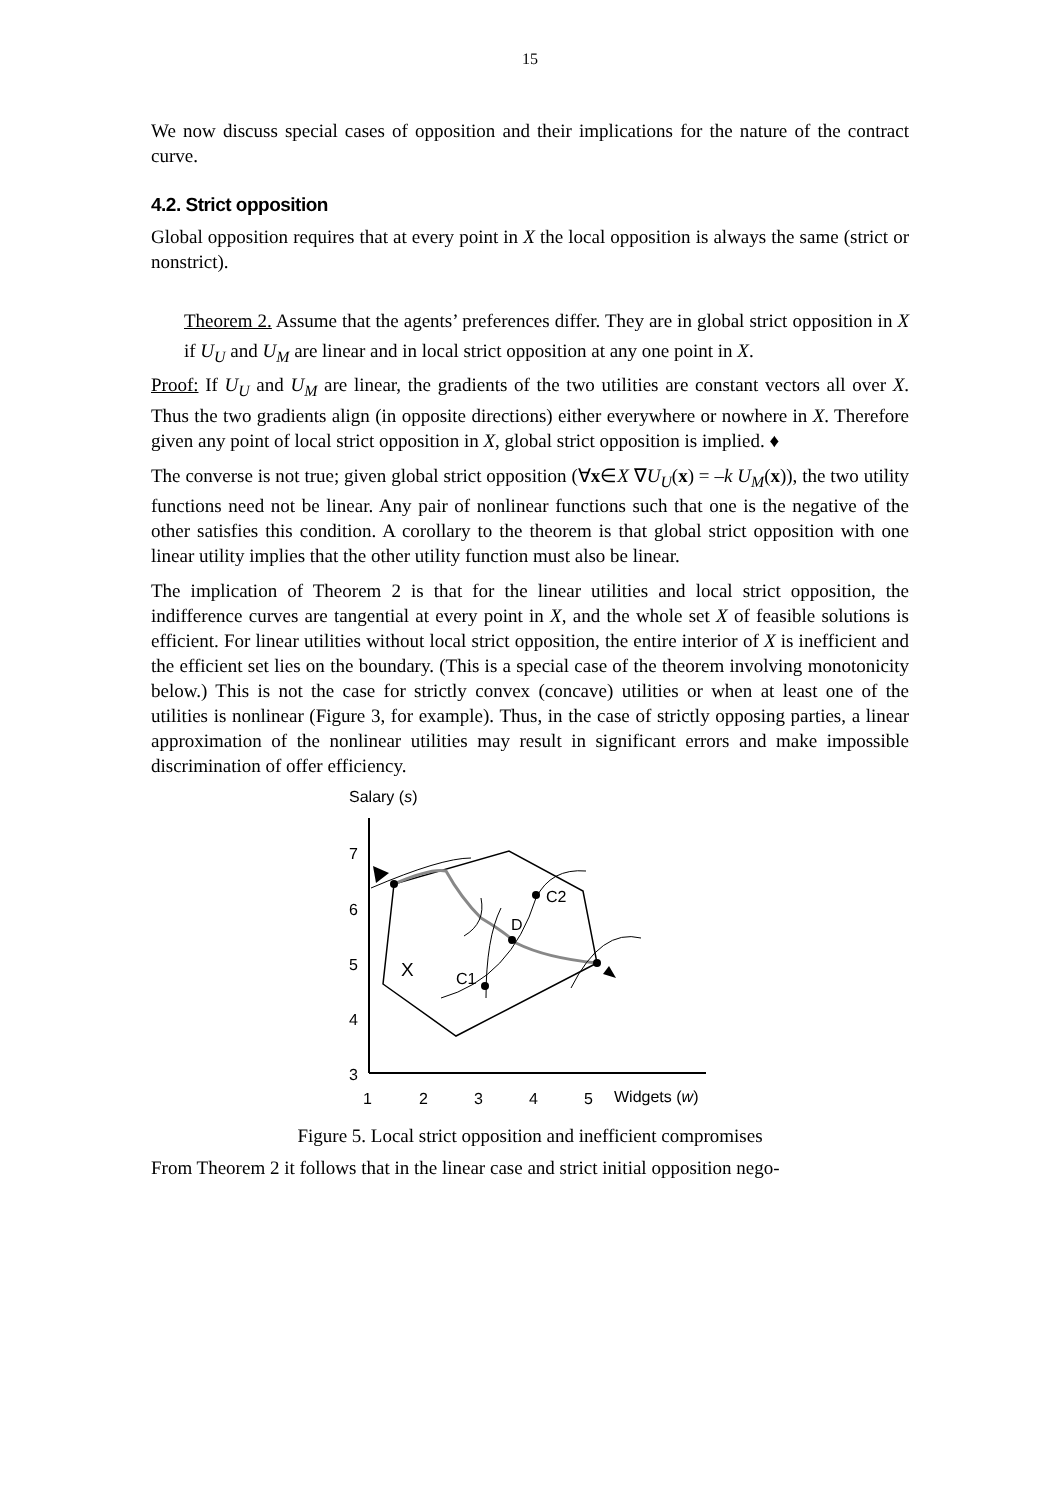15
We now discuss special cases of opposition and their implications for the nature of the contract curve.
4.2. Strict opposition
Global opposition requires that at every point in X the local opposition is always the same (strict or nonstrict).
Theorem 2. Assume that the agents’ preferences differ. They are in global strict opposition in X if U<sub>U</sub> and U<sub>M</sub> are linear and in local strict opposition at any one point in X.
Proof: If U<sub>U</sub> and U<sub>M</sub> are linear, the gradients of the two utilities are constant vectors all over X. Thus the two gradients align (in opposite directions) either everywhere or nowhere in X. Therefore given any point of local strict opposition in X, global strict opposition is implied. ♦
The converse is not true; given global strict opposition (∀x∈X ∇U<sub>U</sub>(x) = –k U<sub>M</sub>(x)), the two utility functions need not be linear. Any pair of nonlinear functions such that one is the negative of the other satisfies this condition. A corollary to the theorem is that global strict opposition with one linear utility implies that the other utility function must also be linear.
The implication of Theorem 2 is that for the linear utilities and local strict opposition, the indifference curves are tangential at every point in X, and the whole set X of feasible solutions is efficient. For linear utilities without local strict opposition, the entire interior of X is inefficient and the efficient set lies on the boundary. (This is a special case of the theorem involving monotonicity below.) This is not the case for strictly convex (concave) utilities or when at least one of the utilities is nonlinear (Figure 3, for example). Thus, in the case of strictly opposing parties, a linear approximation of the nonlinear utilities may result in significant errors and make impossible discrimination of offer efficiency.
Salary (s)
7
6
5
4
3
1
2
3
4
5
Widgets (w)
C2
D
X
C1
Figure 5. Local strict opposition and inefficient compromises
From Theorem 2 it follows that in the linear case and strict initial opposition nego-